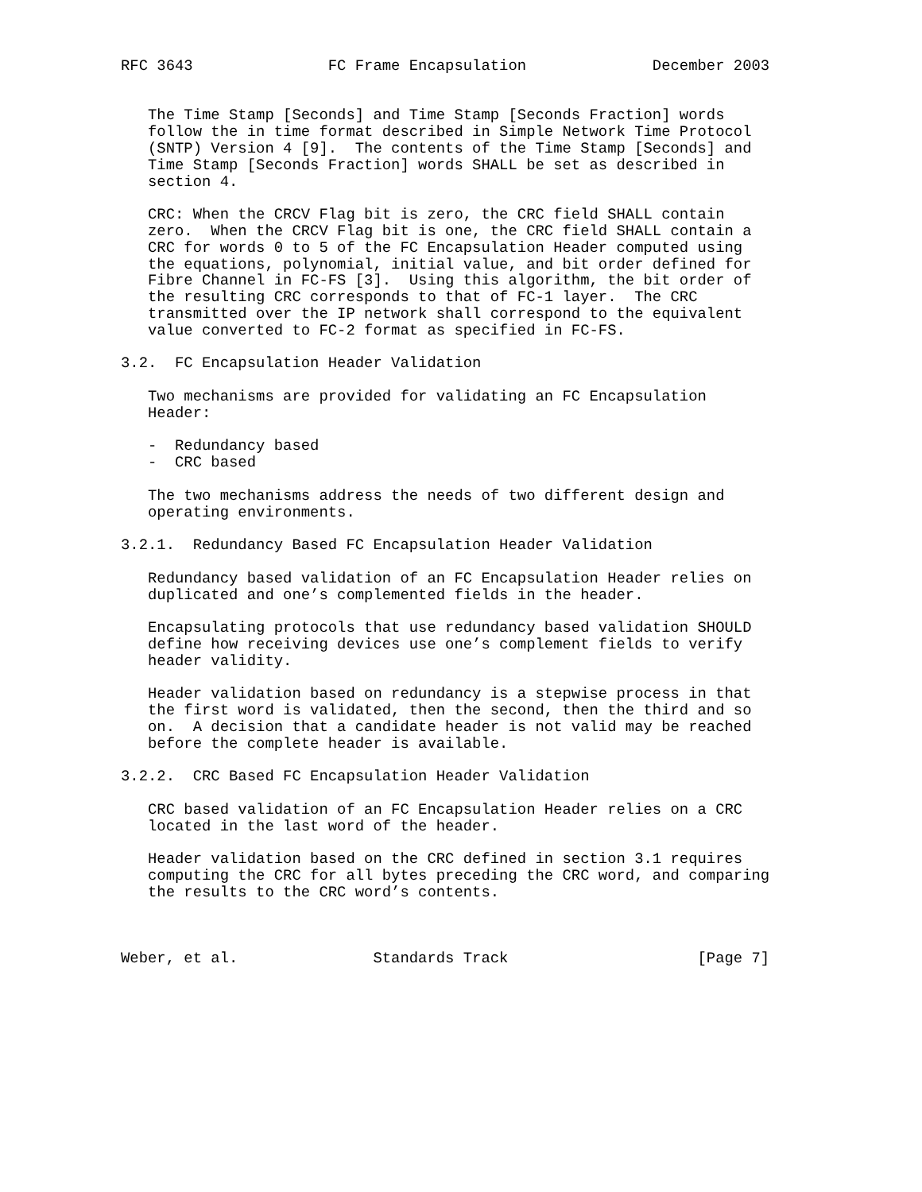RFC 3643               FC Frame Encapsulation              December 2003


   The Time Stamp [Seconds] and Time Stamp [Seconds Fraction] words
   follow the in time format described in Simple Network Time Protocol
   (SNTP) Version 4 [9].  The contents of the Time Stamp [Seconds] and
   Time Stamp [Seconds Fraction] words SHALL be set as described in
   section 4.

   CRC: When the CRCV Flag bit is zero, the CRC field SHALL contain
   zero.  When the CRCV Flag bit is one, the CRC field SHALL contain a
   CRC for words 0 to 5 of the FC Encapsulation Header computed using
   the equations, polynomial, initial value, and bit order defined for
   Fibre Channel in FC-FS [3].  Using this algorithm, the bit order of
   the resulting CRC corresponds to that of FC-1 layer.  The CRC
   transmitted over the IP network shall correspond to the equivalent
   value converted to FC-2 format as specified in FC-FS.

3.2.  FC Encapsulation Header Validation

   Two mechanisms are provided for validating an FC Encapsulation
   Header:

   -  Redundancy based
   -  CRC based

   The two mechanisms address the needs of two different design and
   operating environments.

3.2.1.  Redundancy Based FC Encapsulation Header Validation

   Redundancy based validation of an FC Encapsulation Header relies on
   duplicated and one’s complemented fields in the header.

   Encapsulating protocols that use redundancy based validation SHOULD
   define how receiving devices use one’s complement fields to verify
   header validity.

   Header validation based on redundancy is a stepwise process in that
   the first word is validated, then the second, then the third and so
   on.  A decision that a candidate header is not valid may be reached
   before the complete header is available.

3.2.2.  CRC Based FC Encapsulation Header Validation

   CRC based validation of an FC Encapsulation Header relies on a CRC
   located in the last word of the header.

   Header validation based on the CRC defined in section 3.1 requires
   computing the CRC for all bytes preceding the CRC word, and comparing
   the results to the CRC word’s contents.



Weber, et al.               Standards Track                     [Page 7]